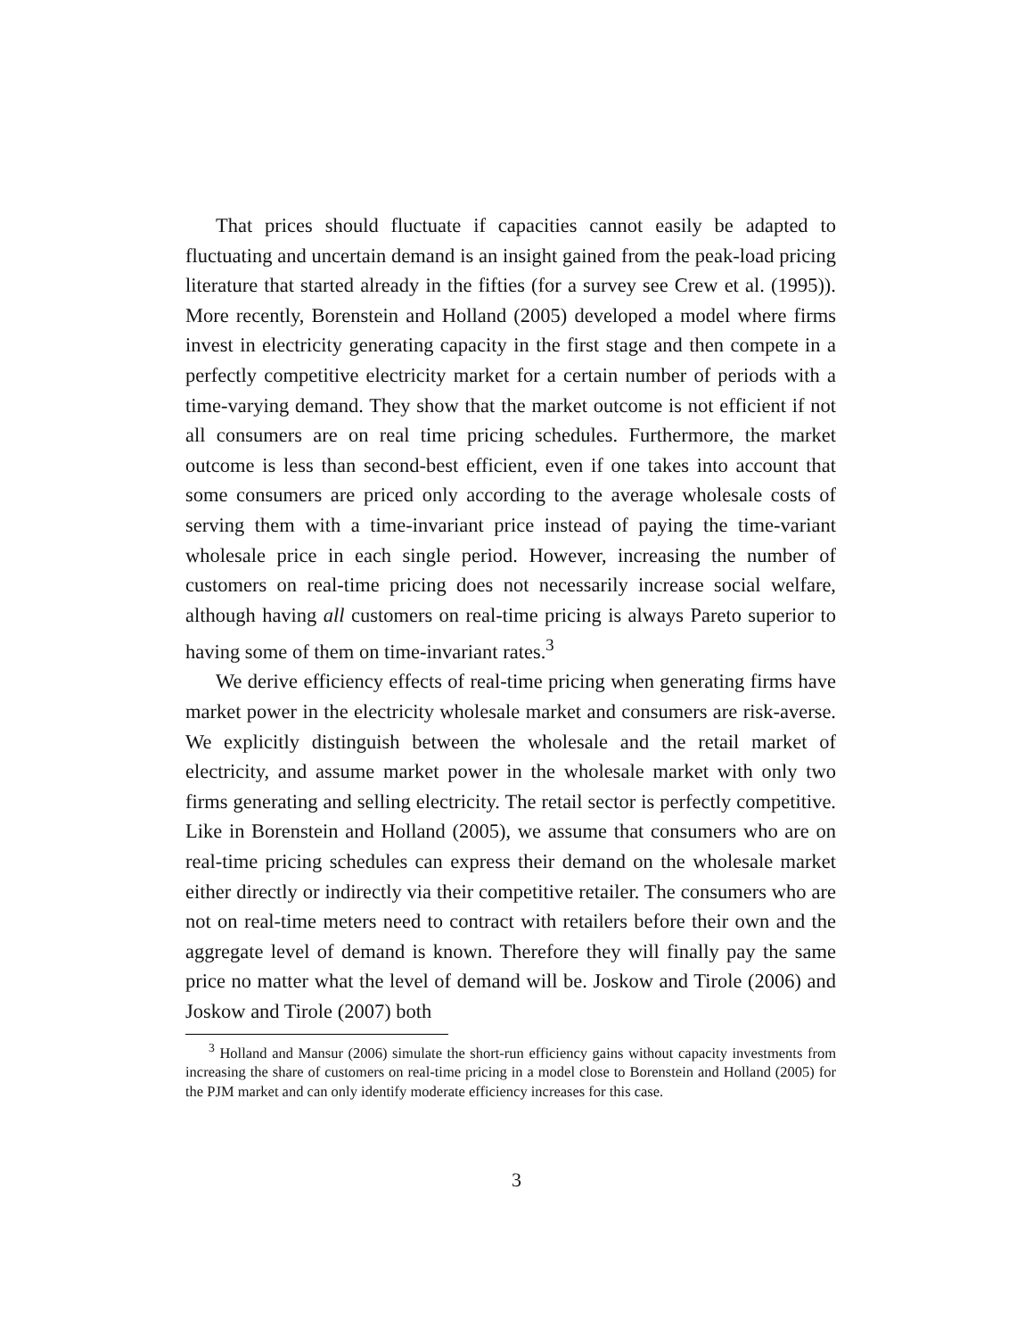That prices should fluctuate if capacities cannot easily be adapted to fluctuating and uncertain demand is an insight gained from the peak-load pricing literature that started already in the fifties (for a survey see Crew et al. (1995)). More recently, Borenstein and Holland (2005) developed a model where firms invest in electricity generating capacity in the first stage and then compete in a perfectly competitive electricity market for a certain number of periods with a time-varying demand. They show that the market outcome is not efficient if not all consumers are on real time pricing schedules. Furthermore, the market outcome is less than second-best efficient, even if one takes into account that some consumers are priced only according to the average wholesale costs of serving them with a time-invariant price instead of paying the time-variant wholesale price in each single period. However, increasing the number of customers on real-time pricing does not necessarily increase social welfare, although having all customers on real-time pricing is always Pareto superior to having some of them on time-invariant rates.<sup>3</sup>
We derive efficiency effects of real-time pricing when generating firms have market power in the electricity wholesale market and consumers are risk-averse. We explicitly distinguish between the wholesale and the retail market of electricity, and assume market power in the wholesale market with only two firms generating and selling electricity. The retail sector is perfectly competitive. Like in Borenstein and Holland (2005), we assume that consumers who are on real-time pricing schedules can express their demand on the wholesale market either directly or indirectly via their competitive retailer. The consumers who are not on real-time meters need to contract with retailers before their own and the aggregate level of demand is known. Therefore they will finally pay the same price no matter what the level of demand will be. Joskow and Tirole (2006) and Joskow and Tirole (2007) both
<sup>3</sup> Holland and Mansur (2006) simulate the short-run efficiency gains without capacity investments from increasing the share of customers on real-time pricing in a model close to Borenstein and Holland (2005) for the PJM market and can only identify moderate efficiency increases for this case.
3